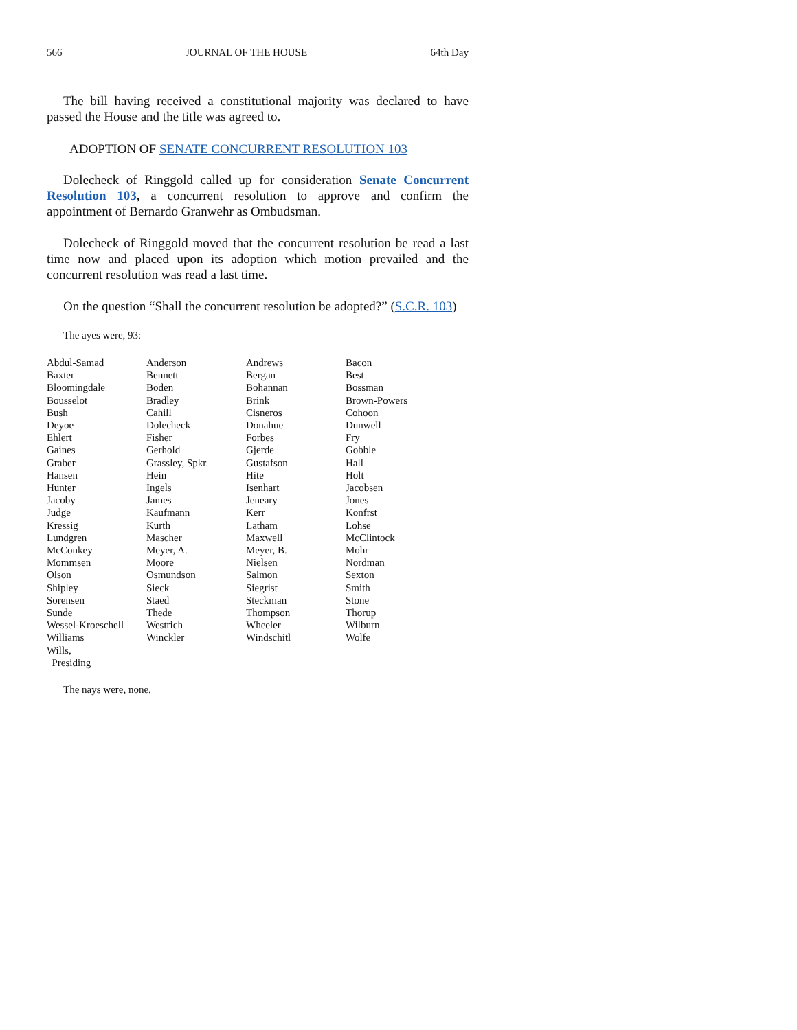566 JOURNAL OF THE HOUSE 64th Day
The bill having received a constitutional majority was declared to have passed the House and the title was agreed to.
ADOPTION OF SENATE CONCURRENT RESOLUTION 103
Dolecheck of Ringgold called up for consideration Senate Concurrent Resolution 103, a concurrent resolution to approve and confirm the appointment of Bernardo Granwehr as Ombudsman.
Dolecheck of Ringgold moved that the concurrent resolution be read a last time now and placed upon its adoption which motion prevailed and the concurrent resolution was read a last time.
On the question “Shall the concurrent resolution be adopted?” (S.C.R. 103)
The ayes were, 93:
| Abdul-Samad | Anderson | Andrews | Bacon |
| Baxter | Bennett | Bergan | Best |
| Bloomingdale | Boden | Bohannan | Bossman |
| Bousselot | Bradley | Brink | Brown-Powers |
| Bush | Cahill | Cisneros | Cohoon |
| Deyoe | Dolecheck | Donahue | Dunwell |
| Ehlert | Fisher | Forbes | Fry |
| Gaines | Gerhold | Gjerde | Gobble |
| Graber | Grassley, Spkr. | Gustafson | Hall |
| Hansen | Hein | Hite | Holt |
| Hunter | Ingels | Isenhart | Jacobsen |
| Jacoby | James | Jeneary | Jones |
| Judge | Kaufmann | Kerr | Konfrst |
| Kressig | Kurth | Latham | Lohse |
| Lundgren | Mascher | Maxwell | McClintock |
| McConkey | Meyer, A. | Meyer, B. | Mohr |
| Mommsen | Moore | Nielsen | Nordman |
| Olson | Osmundson | Salmon | Sexton |
| Shipley | Sieck | Siegrist | Smith |
| Sorensen | Staed | Steckman | Stone |
| Sunde | Thede | Thompson | Thorup |
| Wessel-Kroeschell | Westrich | Wheeler | Wilburn |
| Williams | Winckler | Windschitl | Wolfe |
| Wills, Presiding | | | |
The nays were, none.